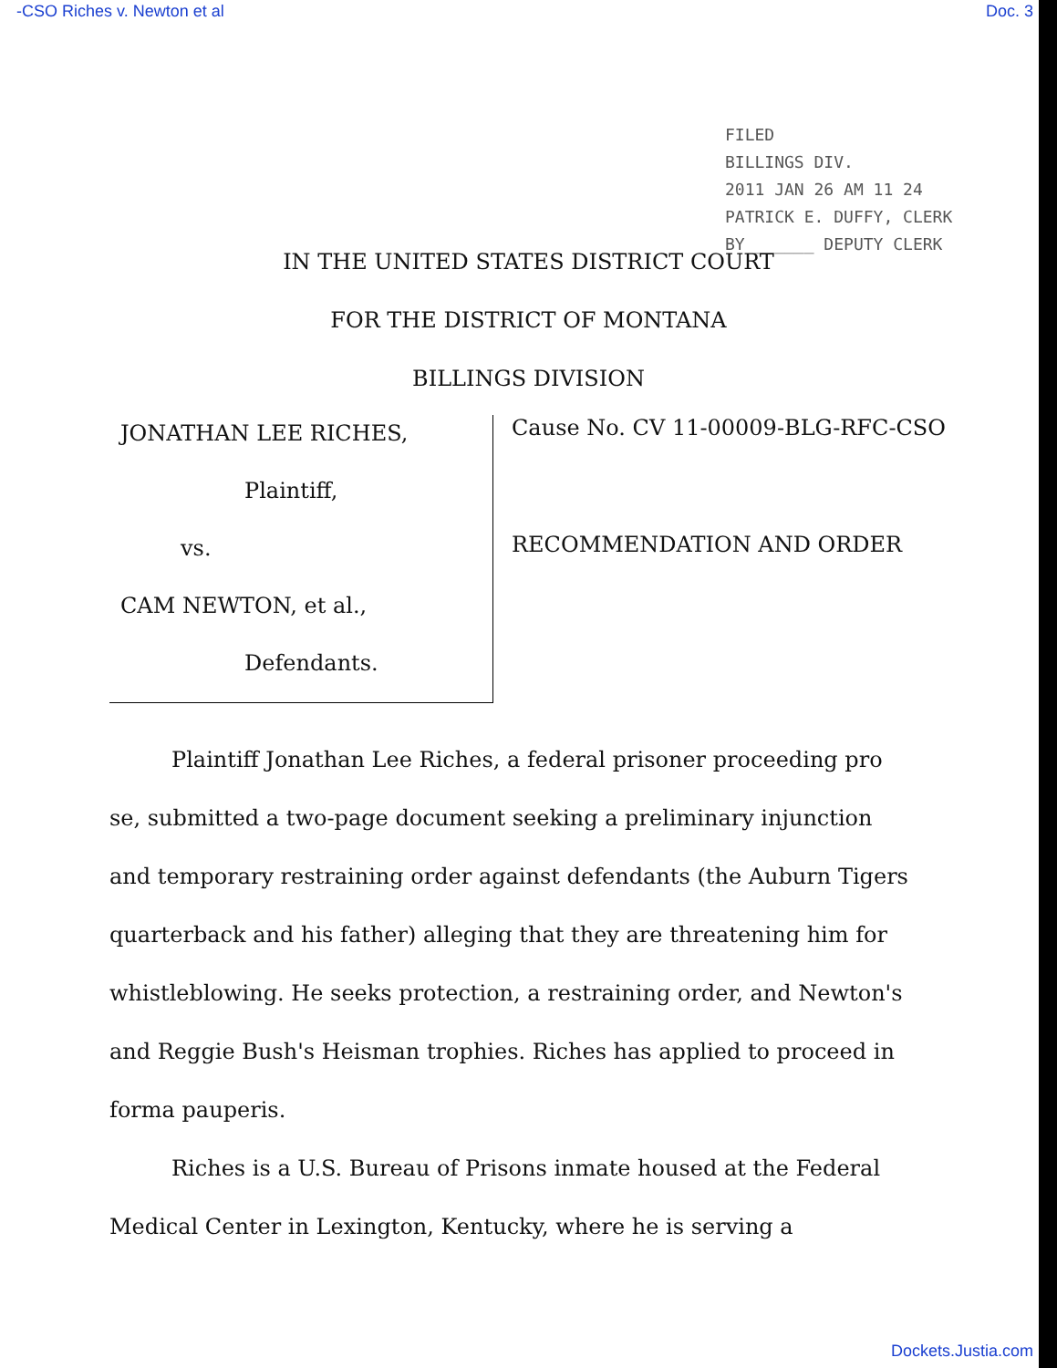-CSO Riches v. Newton et al Doc. 3
FILED
BILLINGS DIV.
2011 JAN 26 AM 11 24
PATRICK E. DUFFY, CLERK
BY ______ DEPUTY CLERK
IN THE UNITED STATES DISTRICT COURT
FOR THE DISTRICT OF MONTANA
BILLINGS DIVISION
JONATHAN LEE RICHES,
Plaintiff,
vs.
CAM NEWTON, et al.,
Defendants.
Cause No. CV 11-00009-BLG-RFC-CSO
RECOMMENDATION AND ORDER
Plaintiff Jonathan Lee Riches, a federal prisoner proceeding pro se, submitted a two-page document seeking a preliminary injunction and temporary restraining order against defendants (the Auburn Tigers quarterback and his father) alleging that they are threatening him for whistleblowing. He seeks protection, a restraining order, and Newton's and Reggie Bush's Heisman trophies. Riches has applied to proceed in forma pauperis.
Riches is a U.S. Bureau of Prisons inmate housed at the Federal Medical Center in Lexington, Kentucky, where he is serving a
Dockets.Justia.com